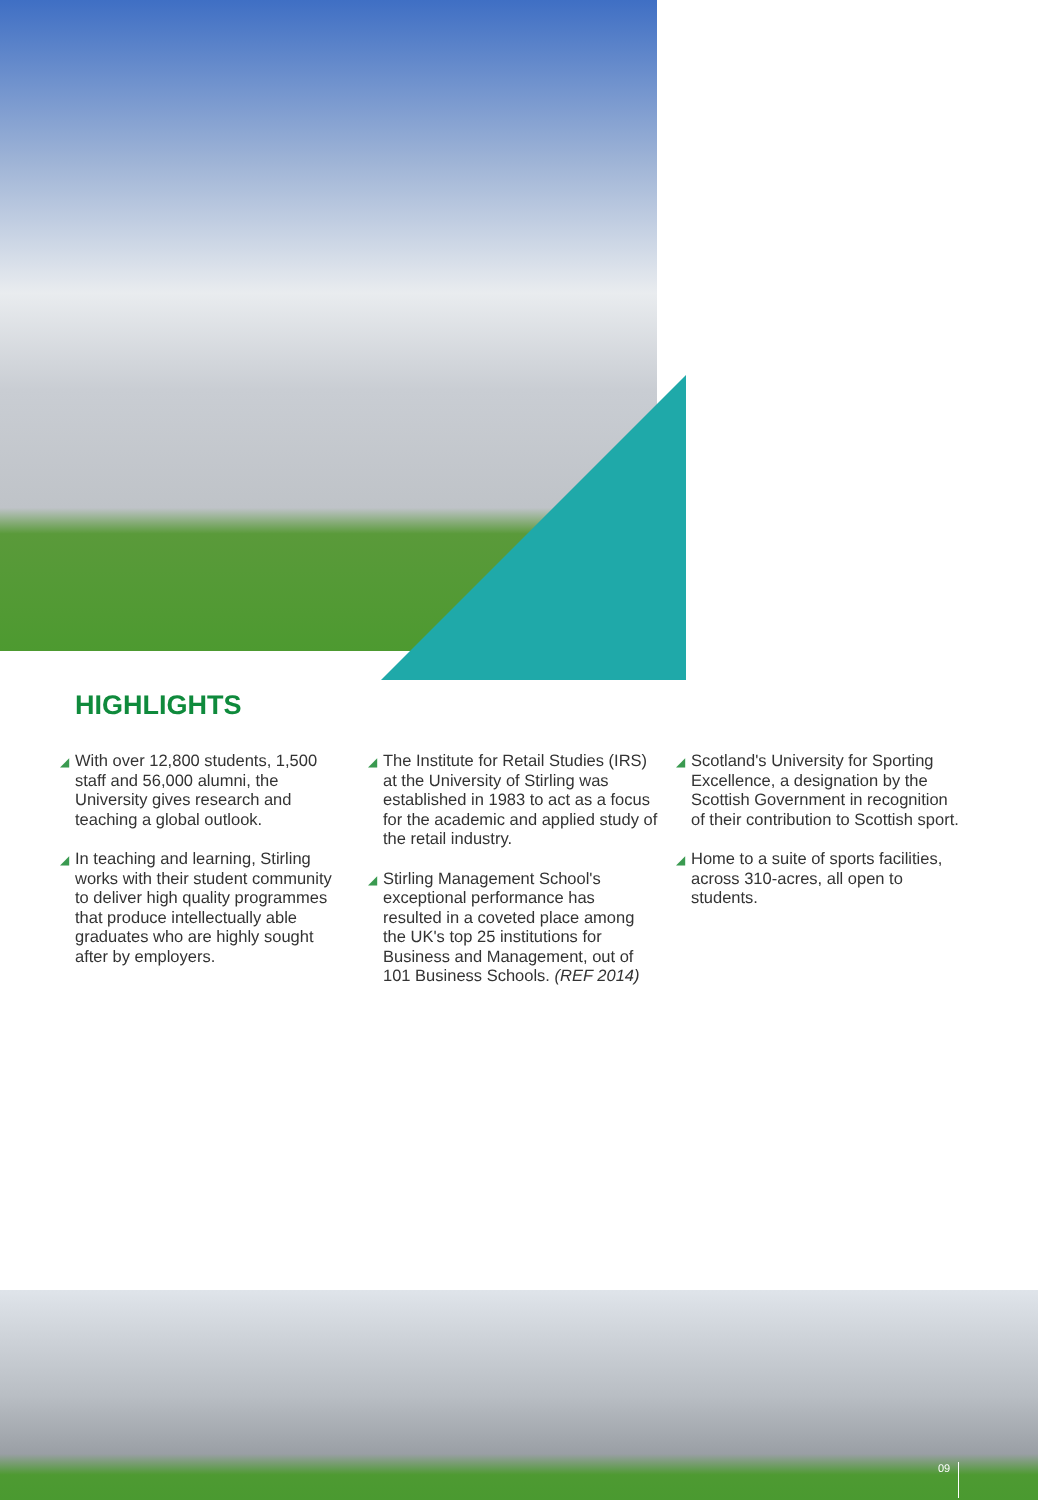HIGHLIGHTS
◢ With over 12,800 students, 1,500 staff and 56,000 alumni, the University gives research and teaching a global outlook.
◢ In teaching and learning, Stirling works with their student community to deliver high quality programmes that produce intellectually able graduates who are highly sought after by employers.
◢ The Institute for Retail Studies (IRS) at the University of Stirling was established in 1983 to act as a focus for the academic and applied study of the retail industry.
◢ Stirling Management School's exceptional performance has resulted in a coveted place among the UK's top 25 institutions for Business and Management, out of 101 Business Schools. (REF 2014)
◢ Scotland's University for Sporting Excellence, a designation by the Scottish Government in recognition of their contribution to Scottish sport.
◢ Home to a suite of sports facilities, across 310-acres, all open to students.
09